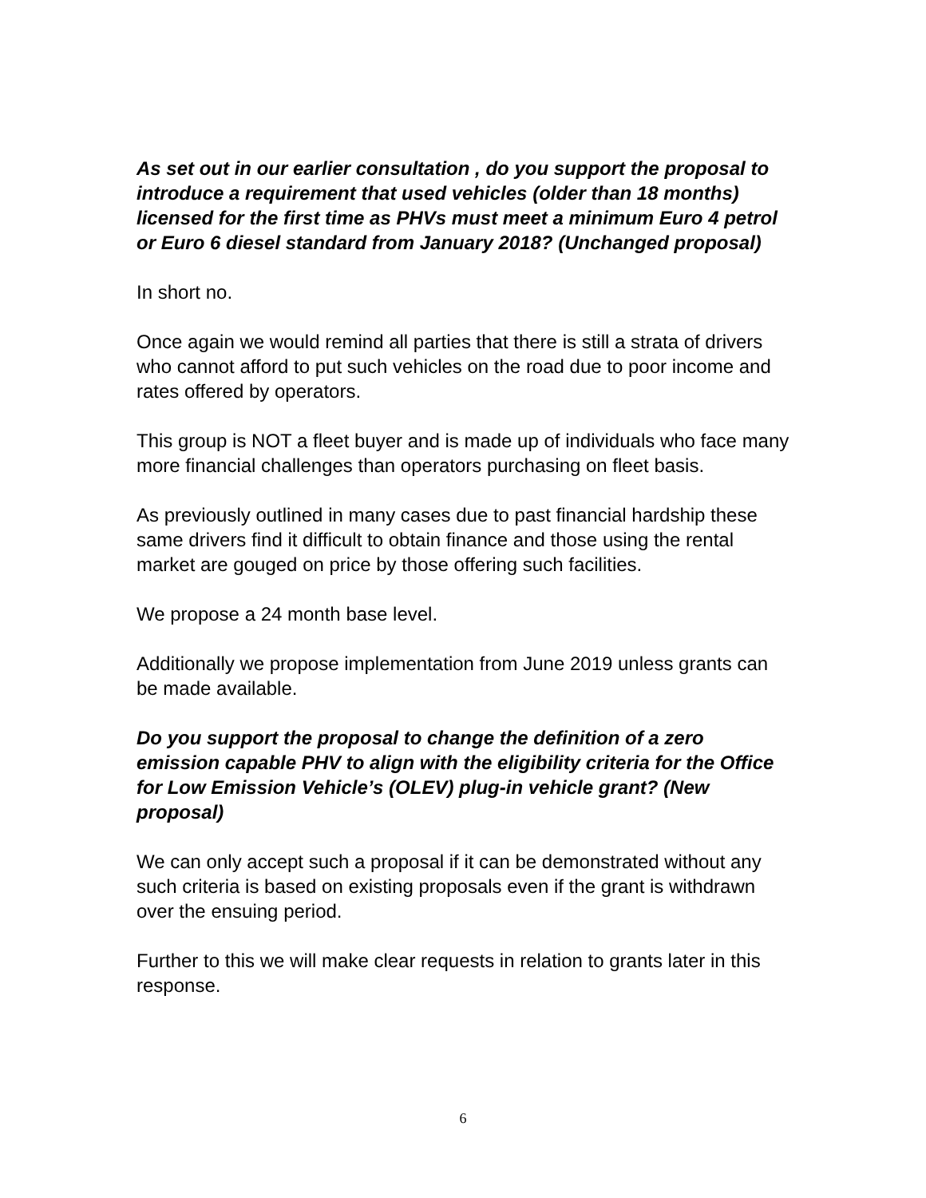As set out in our earlier consultation , do you support the proposal to introduce a requirement that used vehicles (older than 18 months) licensed for the first time as PHVs must meet a minimum Euro 4 petrol or Euro 6 diesel standard from January 2018? (Unchanged proposal)
In short no.
Once again we would remind all parties that there is still a strata of drivers who cannot afford to put such vehicles on the road due to poor income and rates offered by operators.
This group is NOT a fleet buyer and is made up of individuals who face many more financial challenges than operators purchasing on fleet basis.
As previously outlined in many cases due to past financial hardship these same drivers find it difficult to obtain finance and those using the rental market are gouged on price by those offering such facilities.
We propose a 24 month base level.
Additionally we propose implementation from June 2019 unless grants can be made available.
Do you support the proposal to change the definition of a zero emission capable PHV to align with the eligibility criteria for the Office for Low Emission Vehicle’s (OLEV) plug-in vehicle grant? (New proposal)
We can only accept such a proposal if it can be demonstrated without any such criteria is based on existing proposals even if the grant is withdrawn over the ensuing period.
Further to this we will make clear requests in relation to grants later in this response.
6